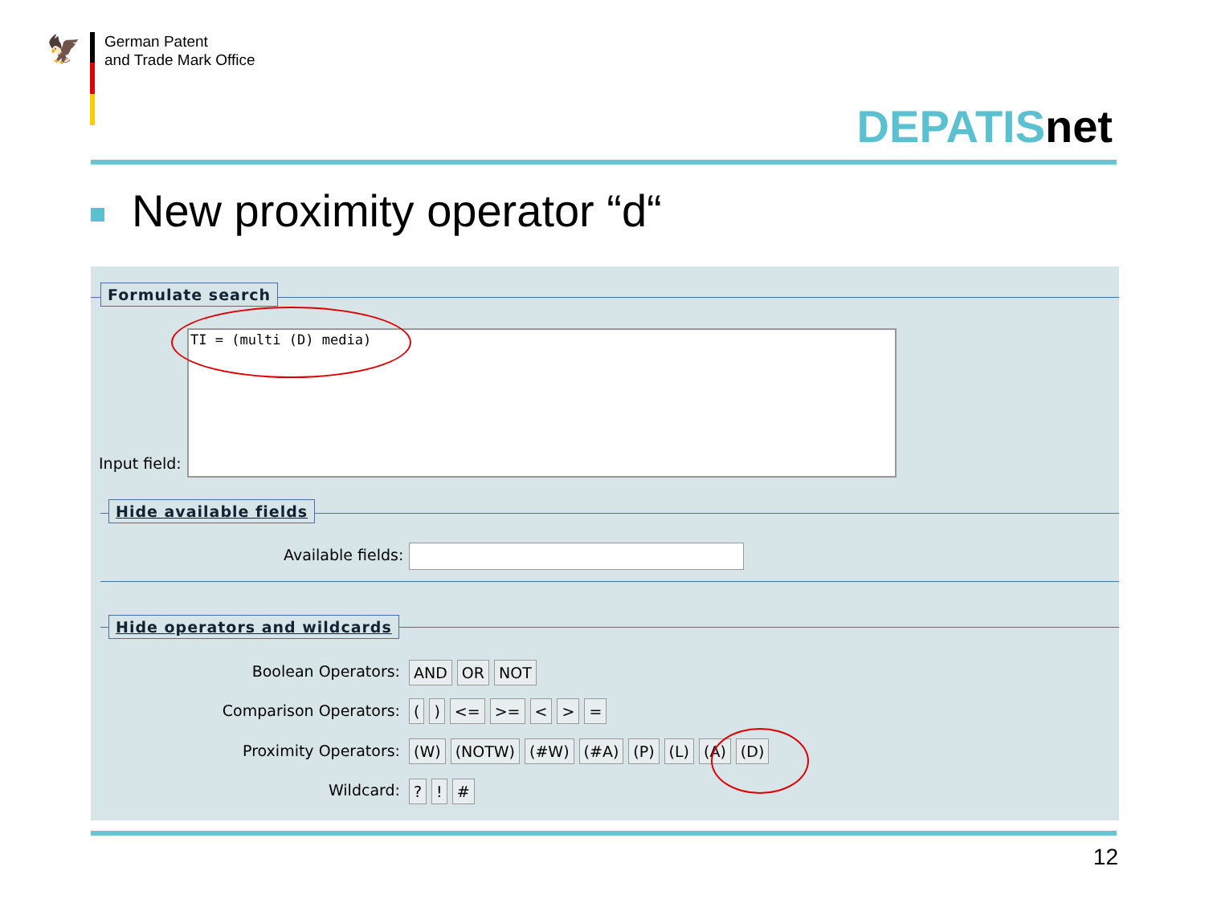🦅
German Patent
and Trade Mark Office
DEPATISnet
New proximity operator “d“
Formulate search
Input field:
TI = (multi (D) media)
Hide available fields
Available fields:
Hide operators and wildcards
Boolean Operators: AND OR NOT
Comparison Operators: () <= >= < > =
Proximity Operators: (W) (NOTW) (#W) (#A) (P) (L) (A) (D)
Wildcard: ?! #
12